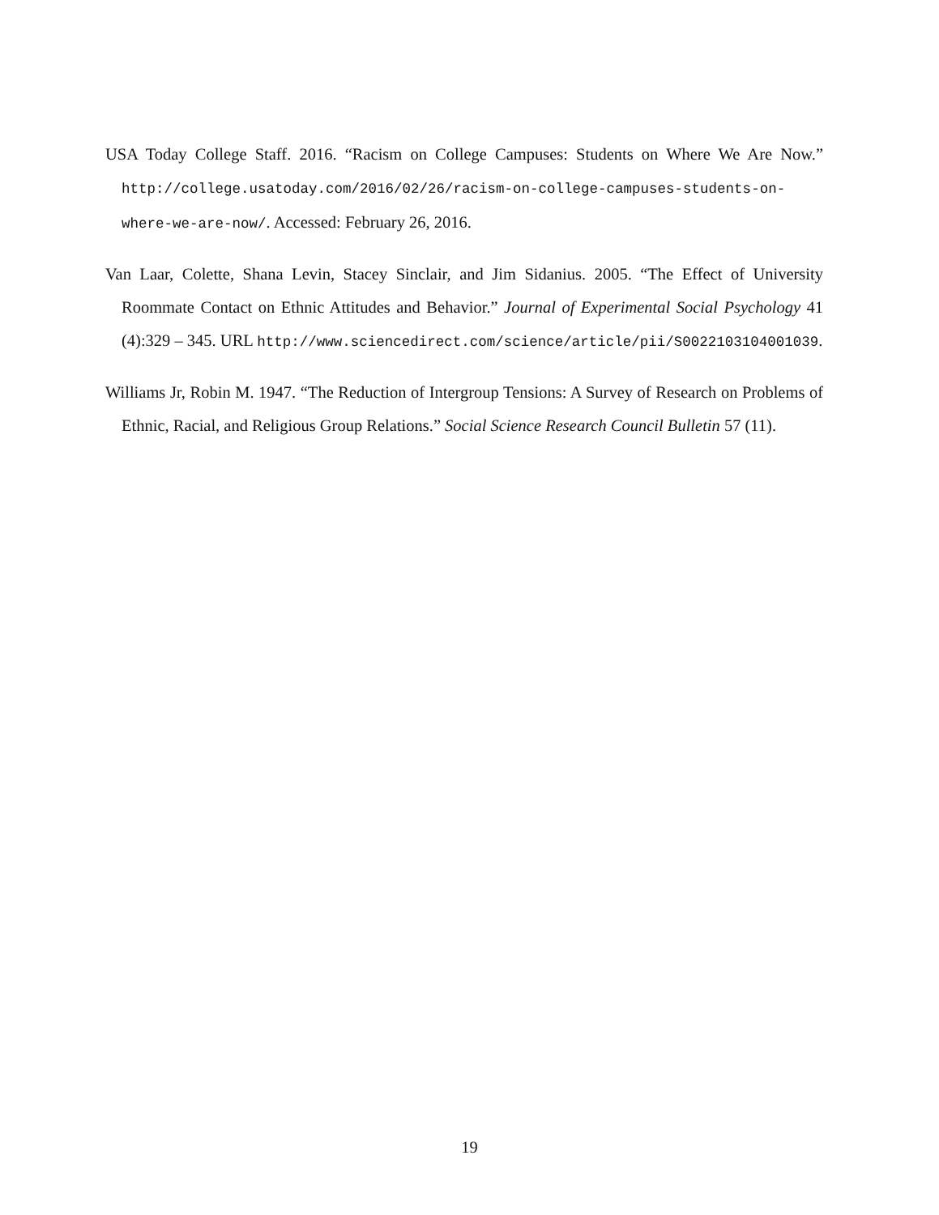USA Today College Staff. 2016. “Racism on College Campuses: Students on Where We Are Now.” http://college.usatoday.com/2016/02/26/racism-on-college-campuses-students-on-where-we-are-now/. Accessed: February 26, 2016.
Van Laar, Colette, Shana Levin, Stacey Sinclair, and Jim Sidanius. 2005. “The Effect of University Roommate Contact on Ethnic Attitudes and Behavior.” Journal of Experimental Social Psychology 41 (4):329 – 345. URL http://www.sciencedirect.com/science/article/pii/S0022103104001039.
Williams Jr, Robin M. 1947. “The Reduction of Intergroup Tensions: A Survey of Research on Problems of Ethnic, Racial, and Religious Group Relations.” Social Science Research Council Bulletin 57 (11).
19